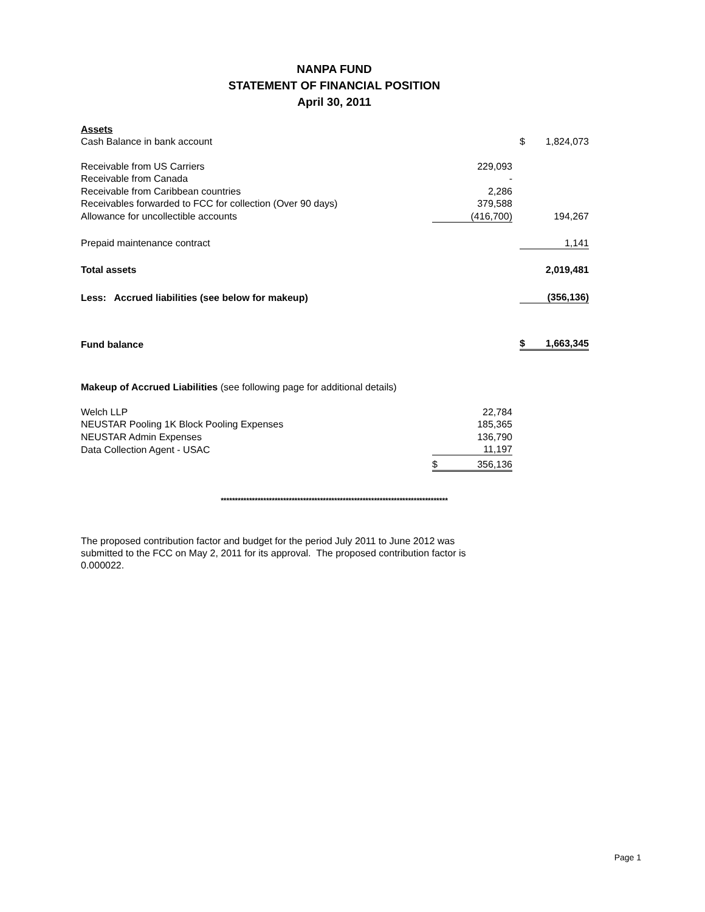NANPA FUND
STATEMENT OF FINANCIAL POSITION
April 30, 2011
| Assets | | | |
| Cash Balance in bank account | | | $ 1,824,073 |
| Receivable from US Carriers | 229,093 | | |
| Receivable from Canada | - | | |
| Receivable from Caribbean countries | 2,286 | | |
| Receivables forwarded to FCC for collection (Over 90 days) | 379,588 | | |
| Allowance for uncollectible accounts | (416,700) | | 194,267 |
| Prepaid maintenance contract | | | 1,141 |
| Total assets | | | 2,019,481 |
| Less: Accrued liabilities (see below for makeup) | | | (356,136) |
| Fund balance | | | $ 1,663,345 |
| Makeup of Accrued Liabilities (see following page for additional details) | | | |
| Welch LLP | 22,784 | | |
| NEUSTAR Pooling 1K Block Pooling Expenses | 185,365 | | |
| NEUSTAR Admin Expenses | 136,790 | | |
| Data Collection Agent - USAC | 11,197 | | |
| | $ 356,136 | | |
********************************************************************************
The proposed contribution factor and budget for the period July 2011 to June 2012 was submitted to the FCC on May 2, 2011 for its approval. The proposed contribution factor is 0.000022.
Page 1